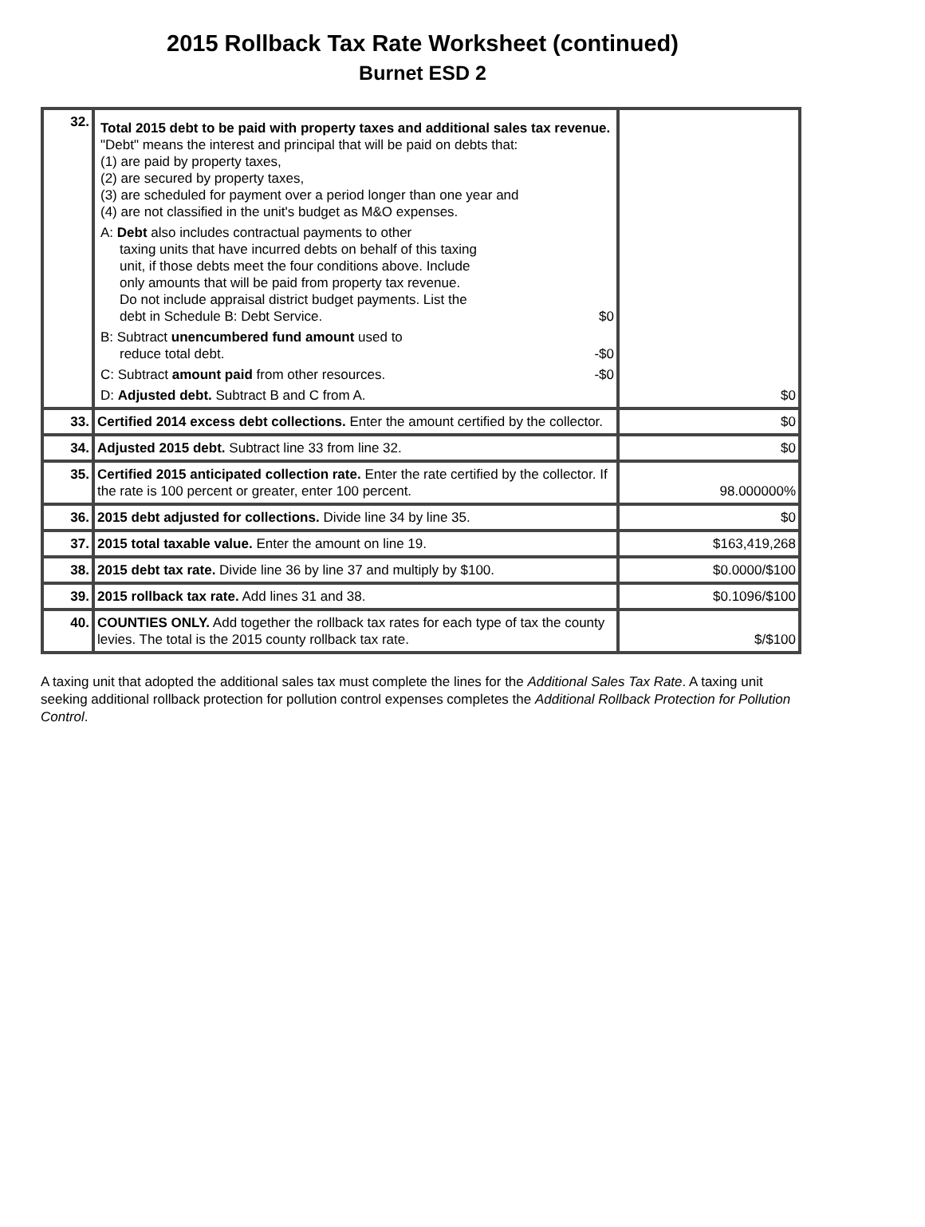2015 Rollback Tax Rate Worksheet (continued)
Burnet ESD 2
| 32. | Total 2015 debt to be paid with property taxes and additional sales tax revenue. "Debt" means the interest and principal that will be paid on debts that: (1) are paid by property taxes, (2) are secured by property taxes, (3) are scheduled for payment over a period longer than one year and (4) are not classified in the unit's budget as M&O expenses. A: Debt also includes contractual payments to other taxing units that have incurred debts on behalf of this taxing unit, if those debts meet the four conditions above. Include only amounts that will be paid from property tax revenue. Do not include appraisal district budget payments. List the debt in Schedule B: Debt Service. $0 B: Subtract unencumbered fund amount used to reduce total debt. -$0 C: Subtract amount paid from other resources. -$0 D: Adjusted debt. Subtract B and C from A. | $0 |
| 33. | Certified 2014 excess debt collections. Enter the amount certified by the collector. | $0 |
| 34. | Adjusted 2015 debt. Subtract line 33 from line 32. | $0 |
| 35. | Certified 2015 anticipated collection rate. Enter the rate certified by the collector. If the rate is 100 percent or greater, enter 100 percent. | 98.000000% |
| 36. | 2015 debt adjusted for collections. Divide line 34 by line 35. | $0 |
| 37. | 2015 total taxable value. Enter the amount on line 19. | $163,419,268 |
| 38. | 2015 debt tax rate. Divide line 36 by line 37 and multiply by $100. | $0.0000/$100 |
| 39. | 2015 rollback tax rate. Add lines 31 and 38. | $0.1096/$100 |
| 40. | COUNTIES ONLY. Add together the rollback tax rates for each type of tax the county levies. The total is the 2015 county rollback tax rate. | $/$100 |
A taxing unit that adopted the additional sales tax must complete the lines for the Additional Sales Tax Rate. A taxing unit seeking additional rollback protection for pollution control expenses completes the Additional Rollback Protection for Pollution Control.